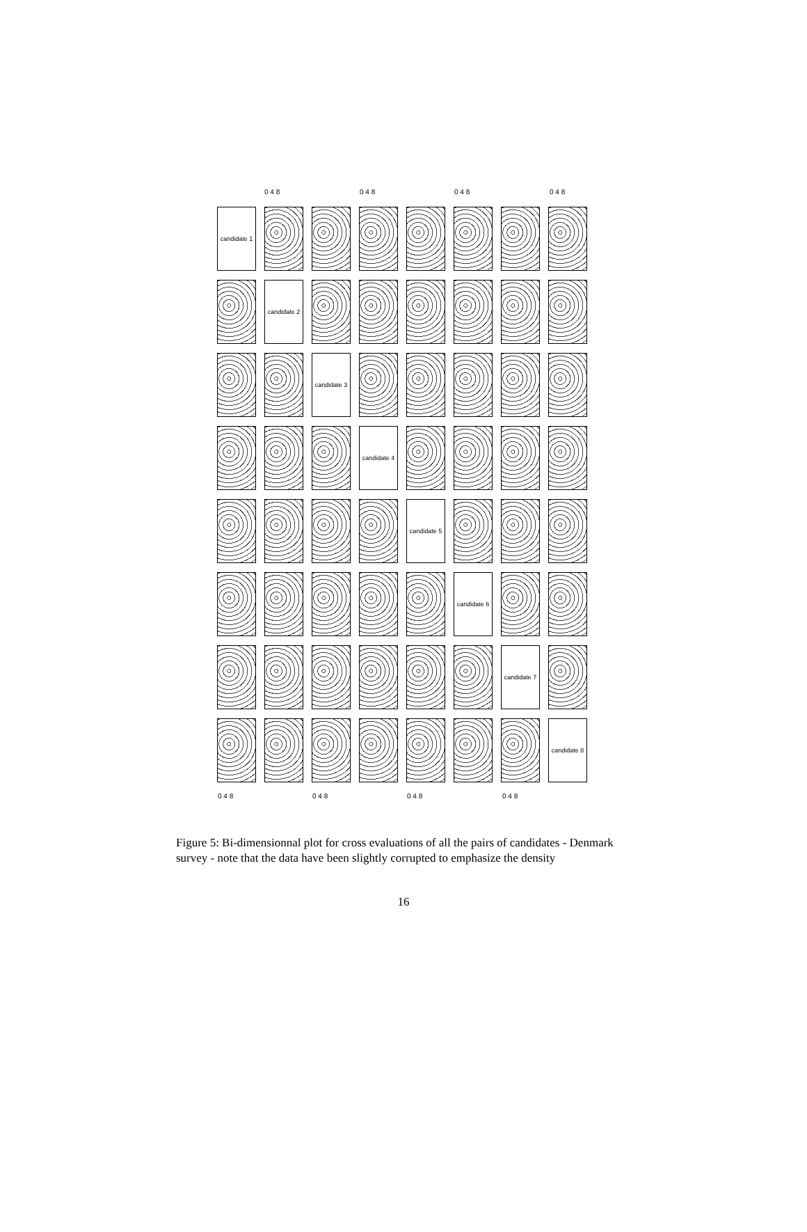0 4 8 0 4 8 0 4 8 0 4 8
candidate 1
candidate 2
candidate 3
candidate 4
candidate 5
candidate 6
candidate 7
candidate 8
0 4 8 0 4 8 0 4 8 0 4 8
Figure 5: Bi-dimensionnal plot for cross evaluations of all the pairs of candidates - Denmark survey - note that the data have been slightly corrupted to emphasize the density
16